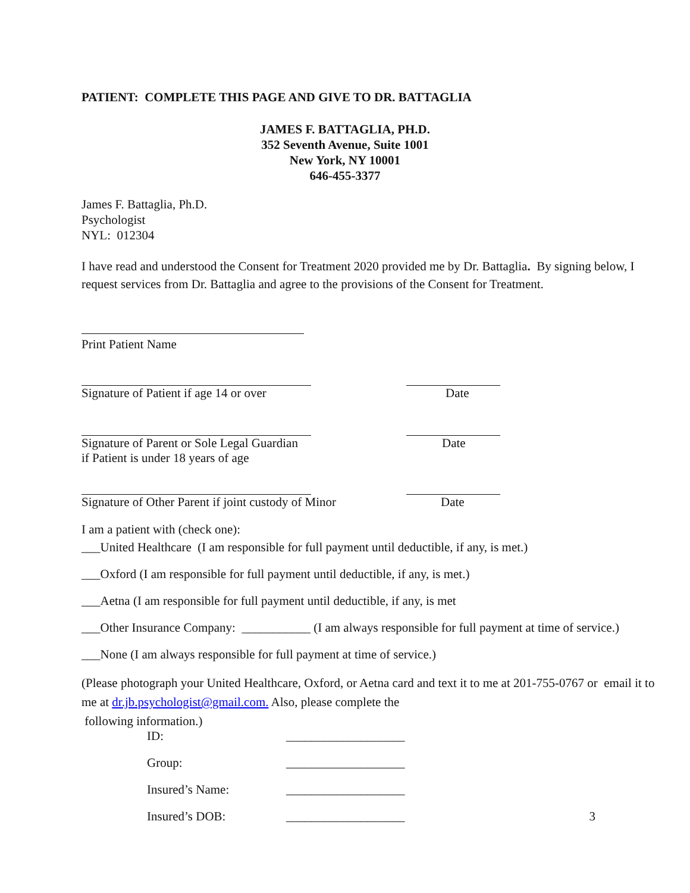PATIENT: COMPLETE THIS PAGE AND GIVE TO DR. BATTAGLIA
JAMES F. BATTAGLIA, PH.D.
352 Seventh Avenue, Suite 1001
New York, NY 10001
646-455-3377
James F. Battaglia, Ph.D.
Psychologist
NYL: 012304
I have read and understood the Consent for Treatment 2020 provided me by Dr. Battaglia. By signing below, I request services from Dr. Battaglia and agree to the provisions of the Consent for Treatment.
Print Patient Name
Signature of Patient if age 14 or over Date
Signature of Parent or Sole Legal Guardian
if Patient is under 18 years of age Date
Signature of Other Parent if joint custody of Minor Date
I am a patient with (check one):
___United Healthcare (I am responsible for full payment until deductible, if any, is met.)
___Oxford (I am responsible for full payment until deductible, if any, is met.)
___Aetna (I am responsible for full payment until deductible, if any, is met
___Other Insurance Company: ___________ (I am always responsible for full payment at time of service.)
___None (I am always responsible for full payment at time of service.)
(Please photograph your United Healthcare, Oxford, or Aetna card and text it to me at 201-755-0767 or email it to me at dr.jb.psychologist@gmail.com. Also, please complete the
following information.)
ID: ___________________
Group: ___________________
Insured’s Name: ___________________
Insured’s DOB: ___________________ 3